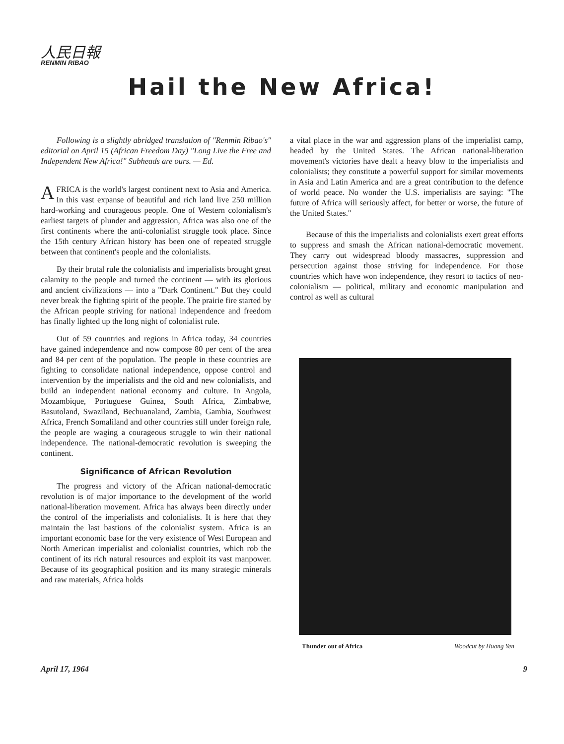人民日報
RENMIN RIBAO
Hail the New Africa!
Following is a slightly abridged translation of "Renmin Ribao's" editorial on April 15 (African Freedom Day) "Long Live the Free and Independent New Africa!" Subheads are ours. — Ed.
AFRICA is the world's largest continent next to Asia and America. In this vast expanse of beautiful and rich land live 250 million hard-working and courageous people. One of Western colonialism's earliest targets of plunder and aggression, Africa was also one of the first continents where the anti-colonialist struggle took place. Since the 15th century African history has been one of repeated struggle between that continent's people and the colonialists.
By their brutal rule the colonialists and imperialists brought great calamity to the people and turned the continent — with its glorious and ancient civilizations — into a "Dark Continent." But they could never break the fighting spirit of the people. The prairie fire started by the African people striving for national independence and freedom has finally lighted up the long night of colonialist rule.
Out of 59 countries and regions in Africa today, 34 countries have gained independence and now compose 80 per cent of the area and 84 per cent of the population. The people in these countries are fighting to consolidate national independence, oppose control and intervention by the imperialists and the old and new colonialists, and build an independent national economy and culture. In Angola, Mozambique, Portuguese Guinea, South Africa, Zimbabwe, Basutoland, Swaziland, Bechuanaland, Zambia, Gambia, Southwest Africa, French Somaliland and other countries still under foreign rule, the people are waging a courageous struggle to win their national independence. The national-democratic revolution is sweeping the continent.
Significance of African Revolution
The progress and victory of the African national-democratic revolution is of major importance to the development of the world national-liberation movement. Africa has always been directly under the control of the imperialists and colonialists. It is here that they maintain the last bastions of the colonialist system. Africa is an important economic base for the very existence of West European and North American imperialist and colonialist countries, which rob the continent of its rich natural resources and exploit its vast manpower. Because of its geographical position and its many strategic minerals and raw materials, Africa holds
a vital place in the war and aggression plans of the imperialist camp, headed by the United States. The African national-liberation movement's victories have dealt a heavy blow to the imperialists and colonialists; they constitute a powerful support for similar movements in Asia and Latin America and are a great contribution to the defence of world peace. No wonder the U.S. imperialists are saying: "The future of Africa will seriously affect, for better or worse, the future of the United States."
Because of this the imperialists and colonialists exert great efforts to suppress and smash the African national-democratic movement. They carry out widespread bloody massacres, suppression and persecution against those striving for independence. For those countries which have won independence, they resort to tactics of neo-colonialism — political, military and economic manipulation and control as well as cultural
Thunder out of Africa Woodcut by Huang Yen
April 17, 1964 9